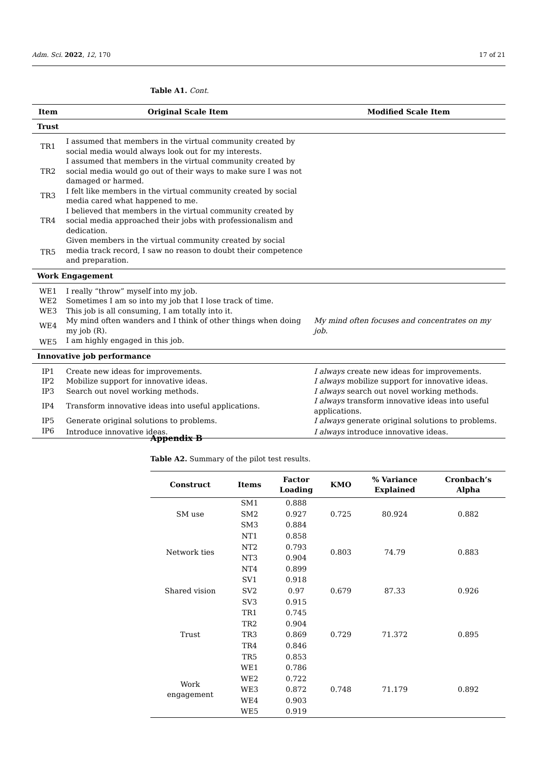Adm. Sci. 2022, 12, 170 17 of 21
Table A1. Cont.
| Item | Original Scale Item | Modified Scale Item |
| --- | --- | --- |
| Trust | | |
| TR1 | I assumed that members in the virtual community created by social media would always look out for my interests. | |
| TR2 | I assumed that members in the virtual community created by social media would go out of their ways to make sure I was not damaged or harmed. | |
| TR3 | I felt like members in the virtual community created by social media cared what happened to me. | |
| TR4 | I believed that members in the virtual community created by social media approached their jobs with professionalism and dedication. | |
| TR5 | Given members in the virtual community created by social media track record, I saw no reason to doubt their competence and preparation. | |
| Work Engagement | | |
| WE1 | I really “throw” myself into my job. | |
| WE2 | Sometimes I am so into my job that I lose track of time. | |
| WE3 | This job is all consuming, I am totally into it. | |
| WE4 | My mind often wanders and I think of other things when doing my job (R). | My mind often focuses and concentrates on my job. |
| WE5 | I am highly engaged in this job. | |
| Innovative job performance | | |
| IP1 | Create new ideas for improvements. | I always create new ideas for improvements. |
| IP2 | Mobilize support for innovative ideas. | I always mobilize support for innovative ideas. |
| IP3 | Search out novel working methods. | I always search out novel working methods. |
| IP4 | Transform innovative ideas into useful applications. | I always transform innovative ideas into useful applications. |
| IP5 | Generate original solutions to problems. | I always generate original solutions to problems. |
| IP6 | Introduce innovative ideas. | I always introduce innovative ideas. |
Appendix B
Table A2. Summary of the pilot test results.
| Construct | Items | Factor Loading | KMO | % Variance Explained | Cronbach’s Alpha |
| --- | --- | --- | --- | --- | --- |
| SM use | SM1 | 0.888 | 0.725 | 80.924 | 0.882 |
| | SM2 | 0.927 | | | |
| | SM3 | 0.884 | | | |
| Network ties | NT1 | 0.858 | 0.803 | 74.79 | 0.883 |
| | NT2 | 0.793 | | | |
| | NT3 | 0.904 | | | |
| | NT4 | 0.899 | | | |
| Shared vision | SV1 | 0.918 | 0.679 | 87.33 | 0.926 |
| | SV2 | 0.97 | | | |
| | SV3 | 0.915 | | | |
| Trust | TR1 | 0.745 | 0.729 | 71.372 | 0.895 |
| | TR2 | 0.904 | | | |
| | TR3 | 0.869 | | | |
| | TR4 | 0.846 | | | |
| | TR5 | 0.853 | | | |
| Work engagement | WE1 | 0.786 | 0.748 | 71.179 | 0.892 |
| | WE2 | 0.722 | | | |
| | WE3 | 0.872 | | | |
| | WE4 | 0.903 | | | |
| | WE5 | 0.919 | | | |